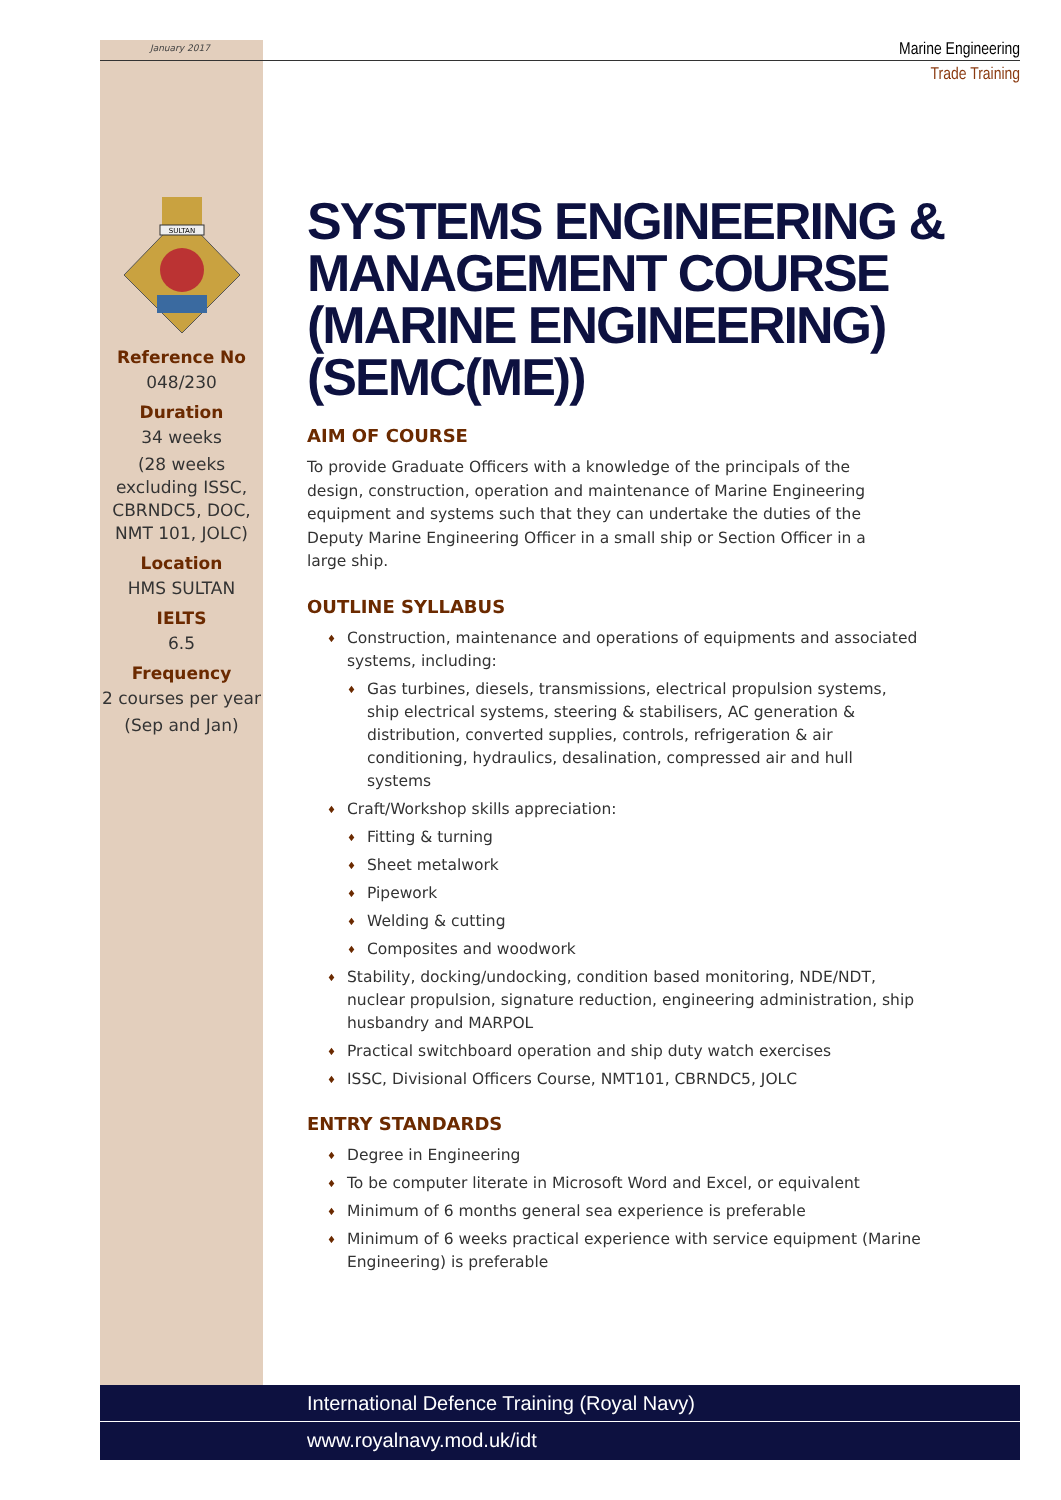January 2017
Marine Engineering
Trade Training
SULTAN
Reference No
048/230
Duration
34 weeks
(28 weeks excluding ISSC, CBRNDC5, DOC, NMT 101, JOLC)
Location
HMS SULTAN
IELTS
6.5
Frequency
2 courses per year
(Sep and Jan)
SYSTEMS ENGINEERING & MANAGEMENT COURSE (MARINE ENGINEERING) (SEMC(ME))
AIM OF COURSE
To provide Graduate Officers with a knowledge of the principals of the design, construction, operation and maintenance of Marine Engineering equipment and systems such that they can undertake the duties of the Deputy Marine Engineering Officer in a small ship or Section Officer in a large ship.
OUTLINE SYLLABUS
♦ Construction, maintenance and operations of equipments and associated systems, including:
♦ Gas turbines, diesels, transmissions, electrical propulsion systems, ship electrical systems, steering & stabilisers, AC generation & distribution, converted supplies, controls, refrigeration & air conditioning, hydraulics, desalination, compressed air and hull systems
♦ Craft/Workshop skills appreciation:
♦ Fitting & turning
♦ Sheet metalwork
♦ Pipework
♦ Welding & cutting
♦ Composites and woodwork
♦ Stability, docking/undocking, condition based monitoring, NDE/NDT, nuclear propulsion, signature reduction, engineering administration, ship husbandry and MARPOL
♦ Practical switchboard operation and ship duty watch exercises
♦ ISSC, Divisional Officers Course, NMT101, CBRNDC5, JOLC
ENTRY STANDARDS
♦ Degree in Engineering
♦ To be computer literate in Microsoft Word and Excel, or equivalent
♦ Minimum of 6 months general sea experience is preferable
♦ Minimum of 6 weeks practical experience with service equipment (Marine Engineering) is preferable
International Defence Training (Royal Navy)
www.royalnavy.mod.uk/idt